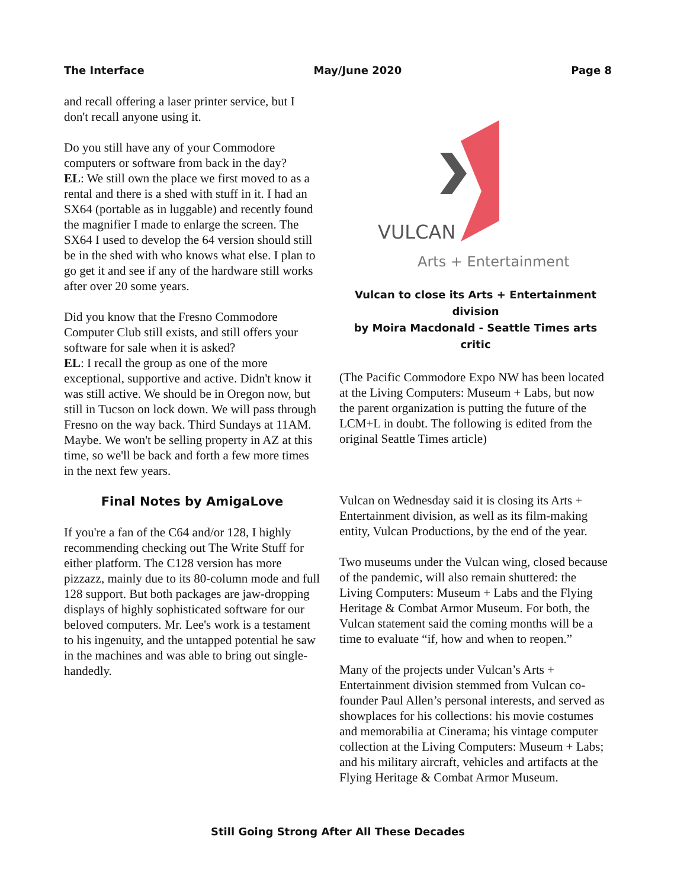The Interface May/June 2020 Page 8
and recall offering a laser printer service, but I don't recall anyone using it.
Do you still have any of your Commodore computers or software from back in the day?
EL: We still own the place we first moved to as a rental and there is a shed with stuff in it. I had an SX64 (portable as in luggable) and recently found the magnifier I made to enlarge the screen. The SX64 I used to develop the 64 version should still be in the shed with who knows what else. I plan to go get it and see if any of the hardware still works after over 20 some years.
Did you know that the Fresno Commodore Computer Club still exists, and still offers your software for sale when it is asked?
EL: I recall the group as one of the more exceptional, supportive and active. Didn't know it was still active. We should be in Oregon now, but still in Tucson on lock down. We will pass through Fresno on the way back. Third Sundays at 11AM. Maybe. We won't be selling property in AZ at this time, so we'll be back and forth a few more times in the next few years.
Final Notes by AmigaLove
If you're a fan of the C64 and/or 128, I highly recommending checking out The Write Stuff for either platform. The C128 version has more pizzazz, mainly due to its 80-column mode and full 128 support. But both packages are jaw-dropping displays of highly sophisticated software for our beloved computers. Mr. Lee's work is a testament to his ingenuity, and the untapped potential he saw in the machines and was able to bring out single-handedly.
VULCAN
Arts + Entertainment
Vulcan to close its Arts + Entertainment division
by Moira Macdonald - Seattle Times arts critic
(The Pacific Commodore Expo NW has been located at the Living Computers: Museum + Labs, but now the parent organization is putting the future of the LCM+L in doubt. The following is edited from the original Seattle Times article)
Vulcan on Wednesday said it is closing its Arts + Entertainment division, as well as its film-making entity, Vulcan Productions, by the end of the year.
Two museums under the Vulcan wing, closed because of the pandemic, will also remain shuttered: the Living Computers: Museum + Labs and the Flying Heritage & Combat Armor Museum. For both, the Vulcan statement said the coming months will be a time to evaluate “if, how and when to reopen.”
Many of the projects under Vulcan’s Arts + Entertainment division stemmed from Vulcan co-founder Paul Allen’s personal interests, and served as showplaces for his collections: his movie costumes and memorabilia at Cinerama; his vintage computer collection at the Living Computers: Museum + Labs; and his military aircraft, vehicles and artifacts at the Flying Heritage & Combat Armor Museum.
Still Going Strong After All These Decades